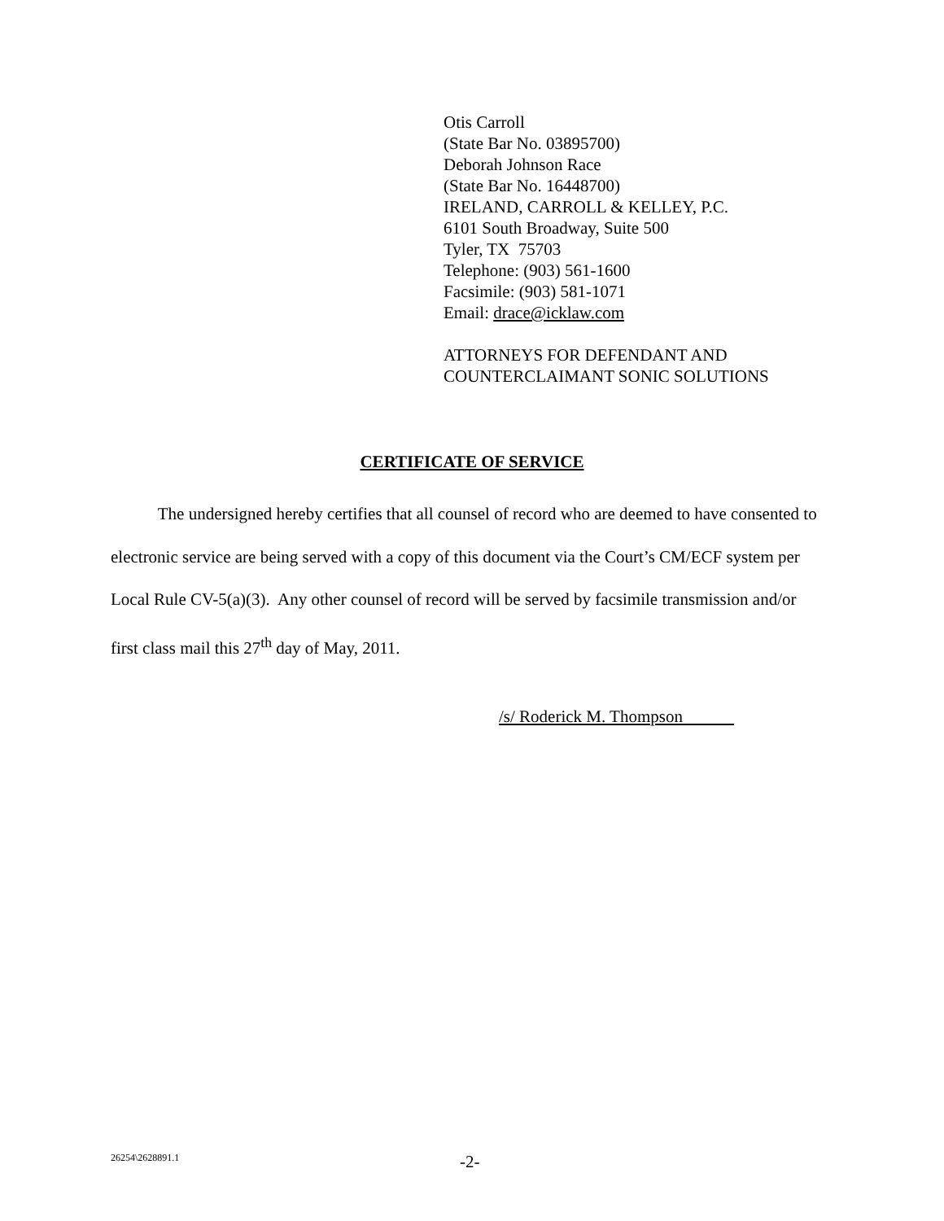Otis Carroll
(State Bar No. 03895700)
Deborah Johnson Race
(State Bar No. 16448700)
IRELAND, CARROLL & KELLEY, P.C.
6101 South Broadway, Suite 500
Tyler, TX 75703
Telephone: (903) 561-1600
Facsimile: (903) 581-1071
Email: drace@icklaw.com
ATTORNEYS FOR DEFENDANT AND
COUNTERCLAIMANT SONIC SOLUTIONS
CERTIFICATE OF SERVICE
The undersigned hereby certifies that all counsel of record who are deemed to have consented to electronic service are being served with a copy of this document via the Court’s CM/ECF system per Local Rule CV-5(a)(3). Any other counsel of record will be served by facsimile transmission and/or first class mail this 27<sup>th</sup> day of May, 2011.
/s/ Roderick M. Thompson
26254\2628891.1 -2-